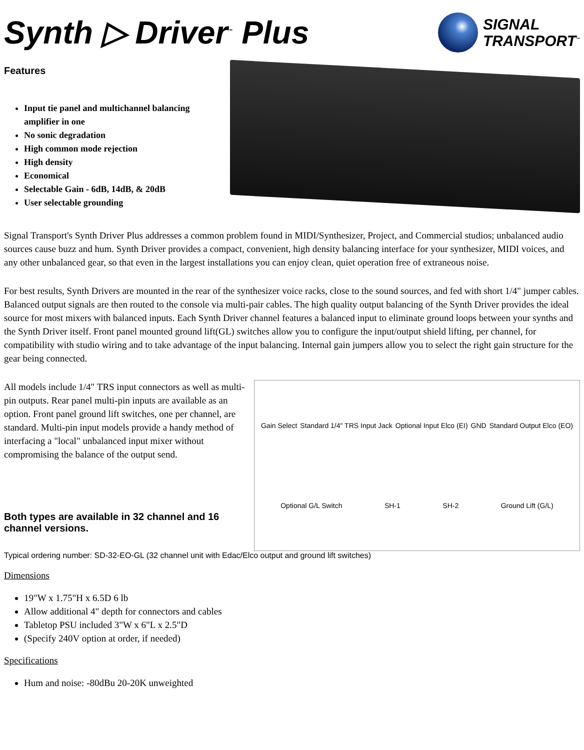Synth ▷ Driver<sup>™</sup> Plus
SIGNAL
TRANSPORT<sup>™</sup>
Features
Input tie panel and multichannel balancing amplifier in one
No sonic degradation
High common mode rejection
High density
Economical
Selectable Gain - 6dB, 14dB, & 20dB
User selectable grounding
Signal Transport's Synth Driver Plus addresses a common problem found in MIDI/Synthesizer, Project, and Commercial studios; unbalanced audio sources cause buzz and hum. Synth Driver provides a compact, convenient, high density balancing interface for your synthesizer, MIDI voices, and any other unbalanced gear, so that even in the largest installations you can enjoy clean, quiet operation free of extraneous noise.
For best results, Synth Drivers are mounted in the rear of the synthesizer voice racks, close to the sound sources, and fed with short 1/4" jumper cables. Balanced output signals are then routed to the console via multi-pair cables. The high quality output balancing of the Synth Driver provides the ideal source for most mixers with balanced inputs. Each Synth Driver channel features a balanced input to eliminate ground loops between your synths and the Synth Driver itself. Front panel mounted ground lift(GL) switches allow you to configure the input/output shield lifting, per channel, for compatibility with studio wiring and to take advantage of the input balancing. Internal gain jumpers allow you to select the right gain structure for the gear being connected.
All models include 1/4" TRS input connectors as well as multi-pin outputs. Rear panel multi-pin inputs are available as an option. Front panel ground lift switches, one per channel, are standard. Multi-pin input models provide a handy method of interfacing a "local" unbalanced input mixer without compromising the balance of the output send.
Both types are available in 32 channel and 16 channel versions.
Gain Select Standard 1/4" TRS Input Jack Optional Input Elco (EI) GND Standard Output Elco (EO) Optional G/L Switch SH-1 SH-2 Ground Lift (G/L)
Typical ordering number: SD-32-EO-GL (32 channel unit with Edac/Elco output and ground lift switches)
Dimensions
19"W x 1.75"H x 6.5D 6 lb
Allow additional 4" depth for connectors and cables
Tabletop PSU included 3"W x 6"L x 2.5"D
(Specify 240V option at order, if needed)
Specifications
Hum and noise: -80dBu 20-20K unweighted